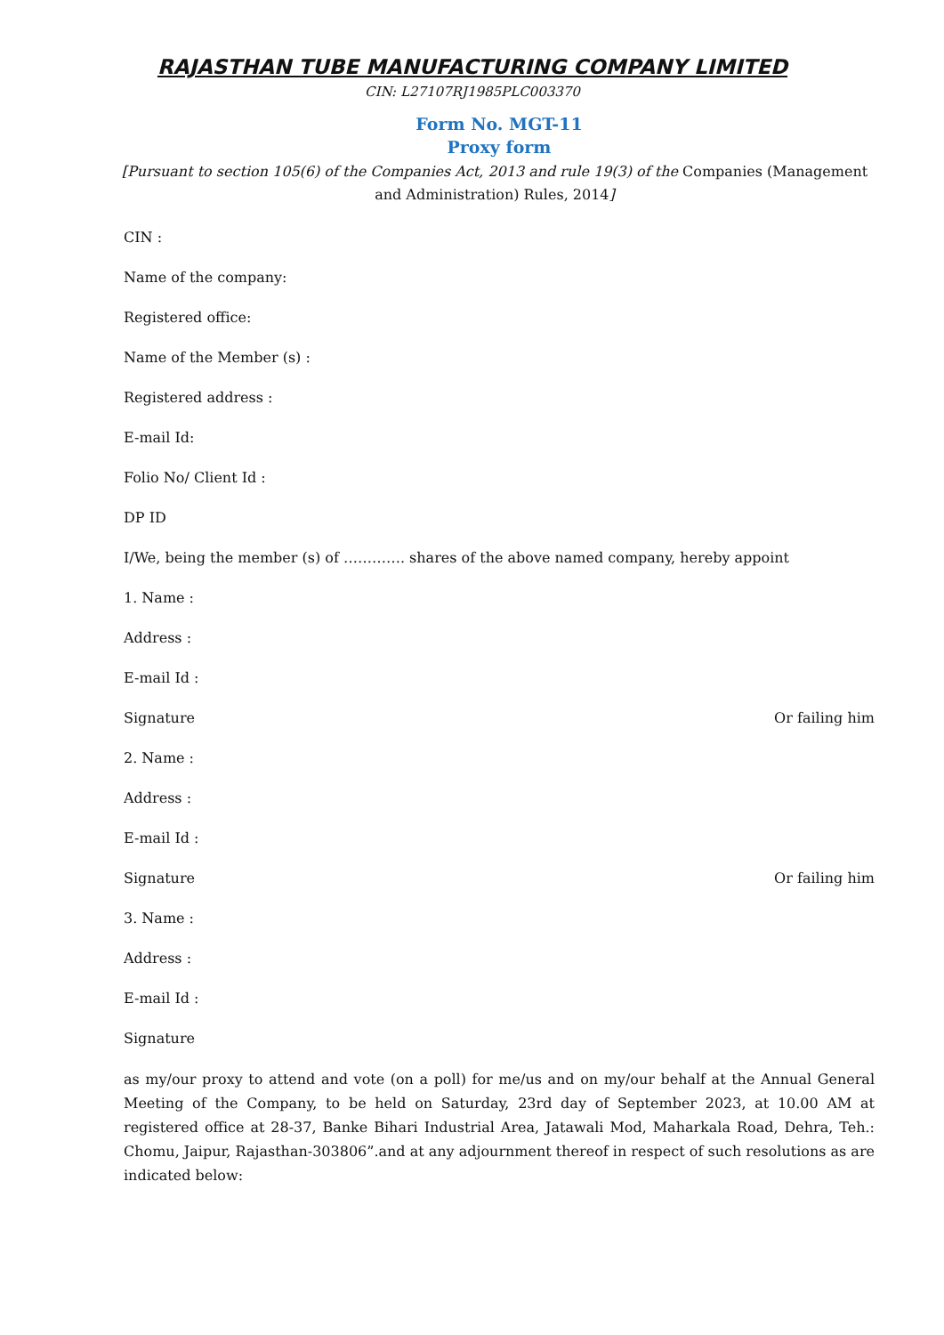RAJASTHAN TUBE MANUFACTURING COMPANY LIMITED
CIN: L27107RJ1985PLC003370
Form No. MGT-11
Proxy form
[Pursuant to section 105(6) of the Companies Act, 2013 and rule 19(3) of the Companies (Management and Administration) Rules, 2014]
CIN :
Name of the company:
Registered office:
Name of the Member (s) :
Registered address :
E-mail Id:
Folio No/ Client Id :
DP ID
I/We, being the member (s) of …………. shares of the above named company, hereby appoint
1. Name :
Address :
E-mail Id :
Signature Or failing him
2. Name :
Address :
E-mail Id :
Signature Or failing him
3. Name :
Address :
E-mail Id :
Signature
as my/our proxy to attend and vote (on a poll) for me/us and on my/our behalf at the Annual General Meeting of the Company, to be held on Saturday, 23rd day of September 2023, at 10.00 AM at registered office at 28-37, Banke Bihari Industrial Area, Jatawali Mod, Maharkala Road, Dehra, Teh.: Chomu, Jaipur, Rajasthan-303806”.and at any adjournment thereof in respect of such resolutions as are indicated below: